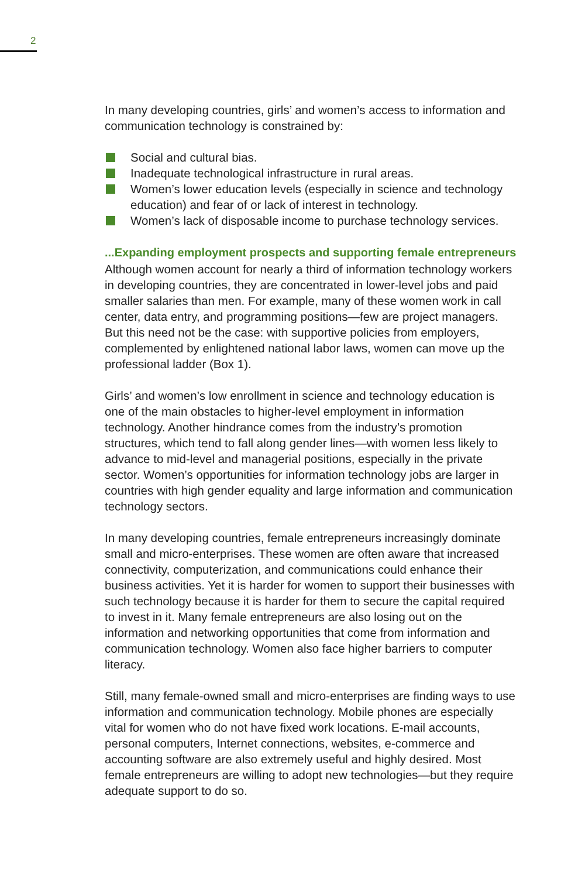2
In many developing countries, girls’ and women’s access to information and communication technology is constrained by:
Social and cultural bias.
Inadequate technological infrastructure in rural areas.
Women’s lower education levels (especially in science and technology education) and fear of or lack of interest in technology.
Women’s lack of disposable income to purchase technology services.
...Expanding employment prospects and supporting female entrepreneurs
Although women account for nearly a third of information technology workers in developing countries, they are concentrated in lower-level jobs and paid smaller salaries than men. For example, many of these women work in call center, data entry, and programming positions—few are project managers. But this need not be the case: with supportive policies from employers, complemented by enlightened national labor laws, women can move up the professional ladder (Box 1).
Girls’ and women’s low enrollment in science and technology education is one of the main obstacles to higher-level employment in information technology. Another hindrance comes from the industry’s promotion structures, which tend to fall along gender lines—with women less likely to advance to mid-level and managerial positions, especially in the private sector. Women’s opportunities for information technology jobs are larger in countries with high gender equality and large information and communication technology sectors.
In many developing countries, female entrepreneurs increasingly dominate small and micro-enterprises. These women are often aware that increased connectivity, computerization, and communications could enhance their business activities. Yet it is harder for women to support their businesses with such technology because it is harder for them to secure the capital required to invest in it. Many female entrepreneurs are also losing out on the information and networking opportunities that come from information and communication technology. Women also face higher barriers to computer literacy.
Still, many female-owned small and micro-enterprises are finding ways to use information and communication technology. Mobile phones are especially vital for women who do not have fixed work locations. E-mail accounts, personal computers, Internet connections, websites, e-commerce and accounting software are also extremely useful and highly desired. Most female entrepreneurs are willing to adopt new technologies—but they require adequate support to do so.